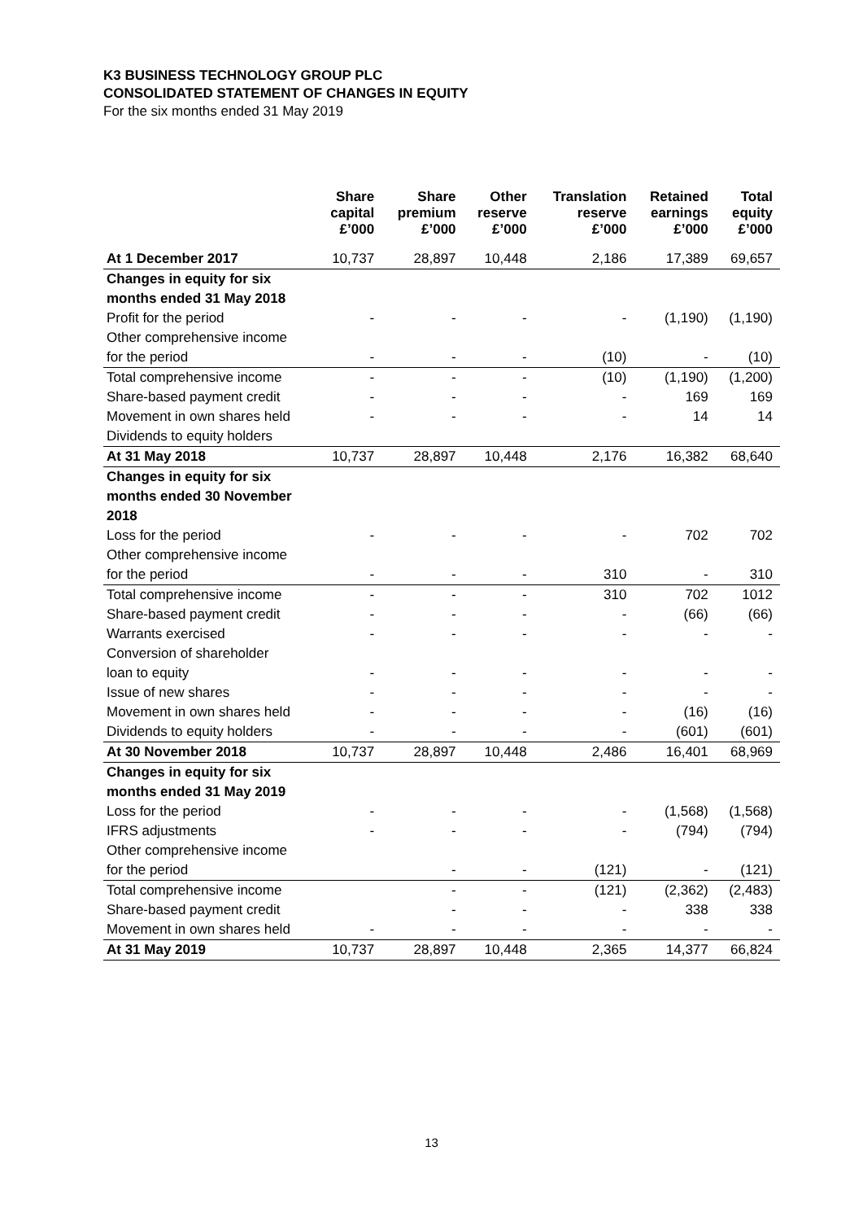K3 BUSINESS TECHNOLOGY GROUP PLC
CONSOLIDATED STATEMENT OF CHANGES IN EQUITY
For the six months ended 31 May 2019
| | Share capital £’000 | Share premium £’000 | Other reserve £’000 | Translation reserve £’000 | Retained earnings £’000 | Total equity £’000 |
| --- | --- | --- | --- | --- | --- | --- |
| At 1 December 2017 | 10,737 | 28,897 | 10,448 | 2,186 | 17,389 | 69,657 |
| Changes in equity for six | | | | | | |
| months ended 31 May 2018 | | | | | | |
| Profit for the period | - | - | - | - | (1,190) | (1,190) |
| Other comprehensive income | | | | | | |
| for the period | - | - | - | (10) | - | (10) |
| Total comprehensive income | - | - | - | (10) | (1,190) | (1,200) |
| Share-based payment credit | - | - | - | - | 169 | 169 |
| Movement in own shares held | - | - | - | - | 14 | 14 |
| Dividends to equity holders | | | | | | |
| At 31 May 2018 | 10,737 | 28,897 | 10,448 | 2,176 | 16,382 | 68,640 |
| Changes in equity for six | | | | | | |
| months ended 30 November | | | | | | |
| 2018 | | | | | | |
| Loss for the period | - | - | - | - | 702 | 702 |
| Other comprehensive income | | | | | | |
| for the period | - | - | - | 310 | - | 310 |
| Total comprehensive income | - | - | - | 310 | 702 | 1012 |
| Share-based payment credit | - | - | - | - | (66) | (66) |
| Warrants exercised | - | - | - | - | - | - |
| Conversion of shareholder | | | | | | |
| loan to equity | - | - | - | - | - | - |
| Issue of new shares | - | - | - | - | - | - |
| Movement in own shares held | - | - | - | - | (16) | (16) |
| Dividends to equity holders | - | - | - | - | (601) | (601) |
| At 30 November 2018 | 10,737 | 28,897 | 10,448 | 2,486 | 16,401 | 68,969 |
| Changes in equity for six | | | | | | |
| months ended 31 May 2019 | | | | | | |
| Loss for the period | - | - | - | - | (1,568) | (1,568) |
| IFRS adjustments | - | - | - | - | (794) | (794) |
| Other comprehensive income | | | | | | |
| for the period | | - | - | (121) | - | (121) |
| Total comprehensive income | | - | - | (121) | (2,362) | (2,483) |
| Share-based payment credit | | - | - | - | 338 | 338 |
| Movement in own shares held | - | - | - | - | - | - |
| At 31 May 2019 | 10,737 | 28,897 | 10,448 | 2,365 | 14,377 | 66,824 |
13